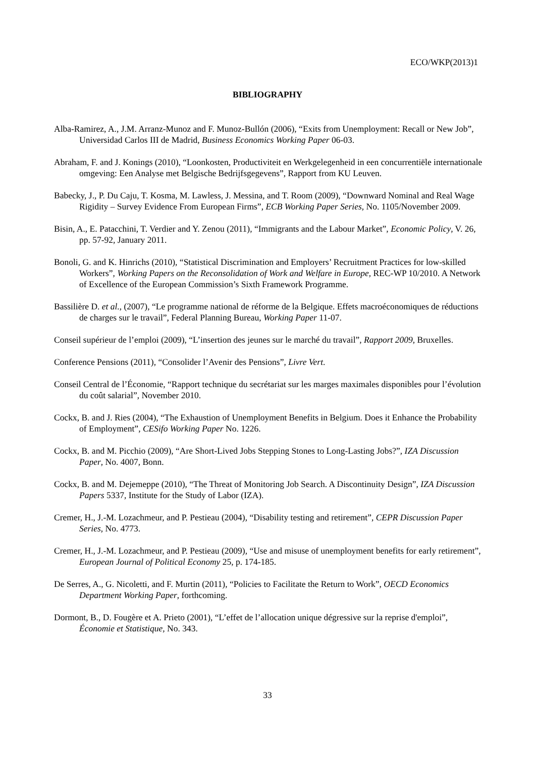ECO/WKP(2013)1
BIBLIOGRAPHY
Alba-Ramirez, A., J.M. Arranz-Munoz and F. Munoz-Bullón (2006), “Exits from Unemployment: Recall or New Job”, Universidad Carlos III de Madrid, Business Economics Working Paper 06-03.
Abraham, F. and J. Konings (2010), “Loonkosten, Productiviteit en Werkgelegenheid in een concurrentiële internationale omgeving: Een Analyse met Belgische Bedrijfsgegevens”, Rapport from KU Leuven.
Babecky, J., P. Du Caju, T. Kosma, M. Lawless, J. Messina, and T. Room (2009), “Downward Nominal and Real Wage Rigidity – Survey Evidence From European Firms”, ECB Working Paper Series, No. 1105/November 2009.
Bisin, A., E. Patacchini, T. Verdier and Y. Zenou (2011), “Immigrants and the Labour Market”, Economic Policy, V. 26, pp. 57-92, January 2011.
Bonoli, G. and K. Hinrichs (2010), “Statistical Discrimination and Employers’ Recruitment Practices for low-skilled Workers”, Working Papers on the Reconsolidation of Work and Welfare in Europe, REC-WP 10/2010. A Network of Excellence of the European Commission’s Sixth Framework Programme.
Bassilière D. et al., (2007), “Le programme national de réforme de la Belgique. Effets macroéconomiques de réductions de charges sur le travail”, Federal Planning Bureau, Working Paper 11-07.
Conseil supérieur de l’emploi (2009), “L’insertion des jeunes sur le marché du travail”, Rapport 2009, Bruxelles.
Conference Pensions (2011), “Consolider l’Avenir des Pensions”, Livre Vert.
Conseil Central de l’Économie, “Rapport technique du secrétariat sur les marges maximales disponibles pour l’évolution du coût salarial”, November 2010.
Cockx, B. and J. Ries (2004), “The Exhaustion of Unemployment Benefits in Belgium. Does it Enhance the Probability of Employment”, CESifo Working Paper No. 1226.
Cockx, B. and M. Picchio (2009), “Are Short-Lived Jobs Stepping Stones to Long-Lasting Jobs?”, IZA Discussion Paper, No. 4007, Bonn.
Cockx, B. and M. Dejemeppe (2010), “The Threat of Monitoring Job Search. A Discontinuity Design”, IZA Discussion Papers 5337, Institute for the Study of Labor (IZA).
Cremer, H., J.-M. Lozachmeur, and P. Pestieau (2004), “Disability testing and retirement”, CEPR Discussion Paper Series, No. 4773.
Cremer, H., J.-M. Lozachmeur, and P. Pestieau (2009), “Use and misuse of unemployment benefits for early retirement”, European Journal of Political Economy 25, p. 174-185.
De Serres, A., G. Nicoletti, and F. Murtin (2011), “Policies to Facilitate the Return to Work”, OECD Economics Department Working Paper, forthcoming.
Dormont, B., D. Fougère et A. Prieto (2001), “L’effet de l’allocation unique dégressive sur la reprise d'emploi”, Économie et Statistique, No. 343.
33